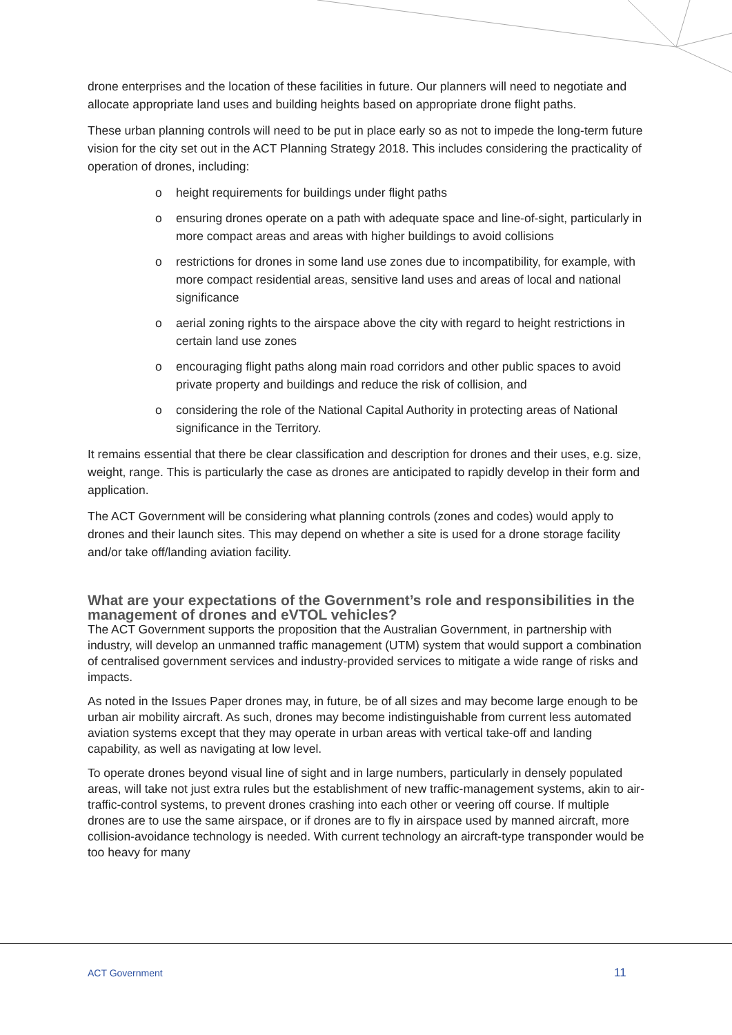drone enterprises and the location of these facilities in future. Our planners will need to negotiate and allocate appropriate land uses and building heights based on appropriate drone flight paths.
These urban planning controls will need to be put in place early so as not to impede the long-term future vision for the city set out in the ACT Planning Strategy 2018. This includes considering the practicality of operation of drones, including:
o height requirements for buildings under flight paths
o ensuring drones operate on a path with adequate space and line-of-sight, particularly in more compact areas and areas with higher buildings to avoid collisions
o restrictions for drones in some land use zones due to incompatibility, for example, with more compact residential areas, sensitive land uses and areas of local and national significance
o aerial zoning rights to the airspace above the city with regard to height restrictions in certain land use zones
o encouraging flight paths along main road corridors and other public spaces to avoid private property and buildings and reduce the risk of collision, and
o considering the role of the National Capital Authority in protecting areas of National significance in the Territory.
It remains essential that there be clear classification and description for drones and their uses, e.g. size, weight, range. This is particularly the case as drones are anticipated to rapidly develop in their form and application.
The ACT Government will be considering what planning controls (zones and codes) would apply to drones and their launch sites. This may depend on whether a site is used for a drone storage facility and/or take off/landing aviation facility.
What are your expectations of the Government’s role and responsibilities in the management of drones and eVTOL vehicles?
The ACT Government supports the proposition that the Australian Government, in partnership with industry, will develop an unmanned traffic management (UTM) system that would support a combination of centralised government services and industry-provided services to mitigate a wide range of risks and impacts.
As noted in the Issues Paper drones may, in future, be of all sizes and may become large enough to be urban air mobility aircraft. As such, drones may become indistinguishable from current less automated aviation systems except that they may operate in urban areas with vertical take-off and landing capability, as well as navigating at low level.
To operate drones beyond visual line of sight and in large numbers, particularly in densely populated areas, will take not just extra rules but the establishment of new traffic-management systems, akin to air-traffic-control systems, to prevent drones crashing into each other or veering off course. If multiple drones are to use the same airspace, or if drones are to fly in airspace used by manned aircraft, more collision-avoidance technology is needed. With current technology an aircraft-type transponder would be too heavy for many
ACT Government 11